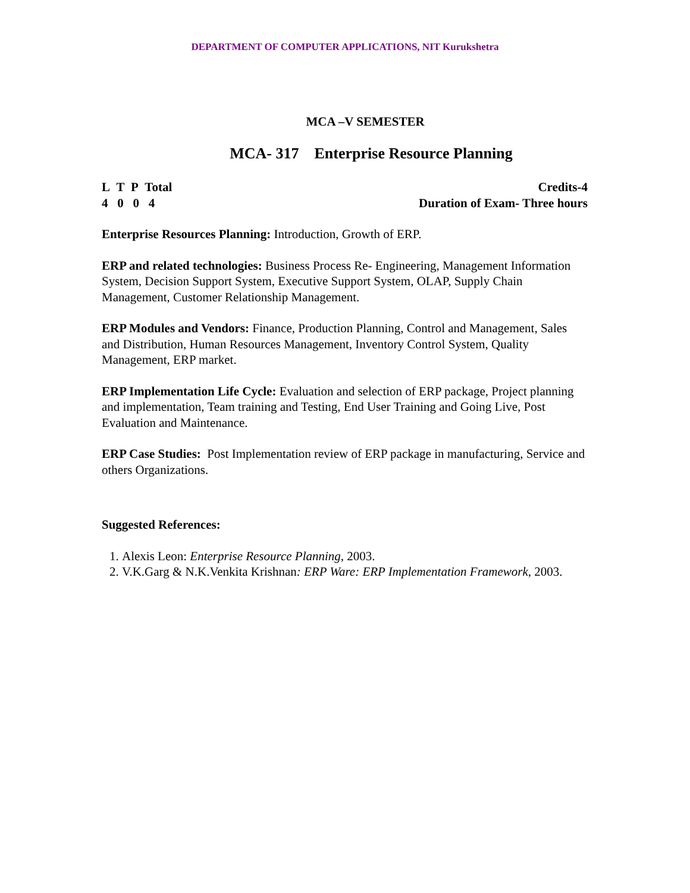DEPARTMENT OF COMPUTER APPLICATIONS, NIT Kurukshetra
MCA –V SEMESTER
MCA- 317 Enterprise Resource Planning
L T P Total
4 0 0 4
Credits-4
Duration of Exam- Three hours
Enterprise Resources Planning: Introduction, Growth of ERP.
ERP and related technologies: Business Process Re- Engineering, Management Information System, Decision Support System, Executive Support System, OLAP, Supply Chain Management, Customer Relationship Management.
ERP Modules and Vendors: Finance, Production Planning, Control and Management, Sales and Distribution, Human Resources Management, Inventory Control System, Quality Management, ERP market.
ERP Implementation Life Cycle: Evaluation and selection of ERP package, Project planning and implementation, Team training and Testing, End User Training and Going Live, Post Evaluation and Maintenance.
ERP Case Studies: Post Implementation review of ERP package in manufacturing, Service and others Organizations.
Suggested References:
1. Alexis Leon: Enterprise Resource Planning, 2003.
2. V.K.Garg & N.K.Venkita Krishnan: ERP Ware: ERP Implementation Framework, 2003.